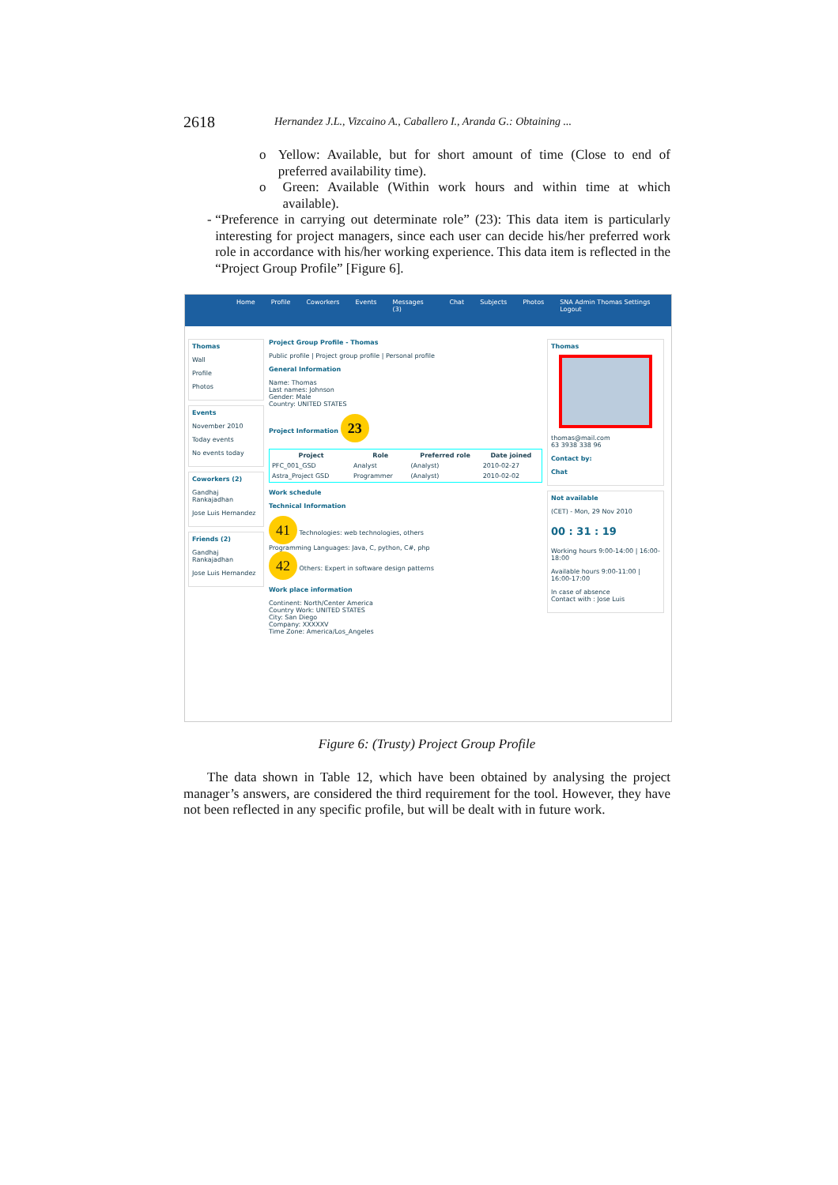2618 Hernandez J.L., Vizcaino A., Caballero I., Aranda G.: Obtaining ...
o Yellow: Available, but for short amount of time (Close to end of preferred availability time).
o Green: Available (Within work hours and within time at which available).
- “Preference in carrying out determinate role” (23): This data item is particularly interesting for project managers, since each user can decide his/her preferred work role in accordance with his/her working experience. This data item is reflected in the “Project Group Profile” [Figure 6].
Home Profile Coworkers Events Messages (3) Chat Subjects Photos SNA Admin Thomas Settings Logout
Thomas
Wall
Profile
Photos
Events
November 2010
Today events
No events today
Coworkers (2)
Gandhaj Rankajadhan
Jose Luis Hernandez
Friends (2)
Gandhaj Rankajadhan
Jose Luis Hernandez
Project Group Profile - Thomas
Public profile | Project group profile | Personal profile
General Information
Name: Thomas
Last names: Johnson
Gender: Male
Country: UNITED STATES
Project Information 23
| Project | Role | Preferred role | Date joined |
| --- | --- | --- | --- |
| PFC_001_GSD | Analyst | (Analyst) | 2010-02-27 |
| Astra_Project GSD | Programmer | (Analyst) | 2010-02-02 |
Work schedule
Technical Information
41 Technologies: web technologies, others
Programming Languages: Java, C, python, C#, php
42 Others: Expert in software design patterns
Work place information
Continent: North/Center America
Country Work: UNITED STATES
City: San Diego
Company: XXXXXV
Time Zone: America/Los_Angeles
Thomas
thomas@mail.com
63 3938 338 96
Contact by:
Chat
Not available
(CET) - Mon, 29 Nov 2010
00 : 31 : 19
Working hours 9:00-14:00 | 16:00-18:00
Available hours 9:00-11:00 | 16:00-17:00
In case of absence
Contact with : Jose Luis
Figure 6: (Trusty) Project Group Profile
The data shown in Table 12, which have been obtained by analysing the project manager’s answers, are considered the third requirement for the tool. However, they have not been reflected in any specific profile, but will be dealt with in future work.